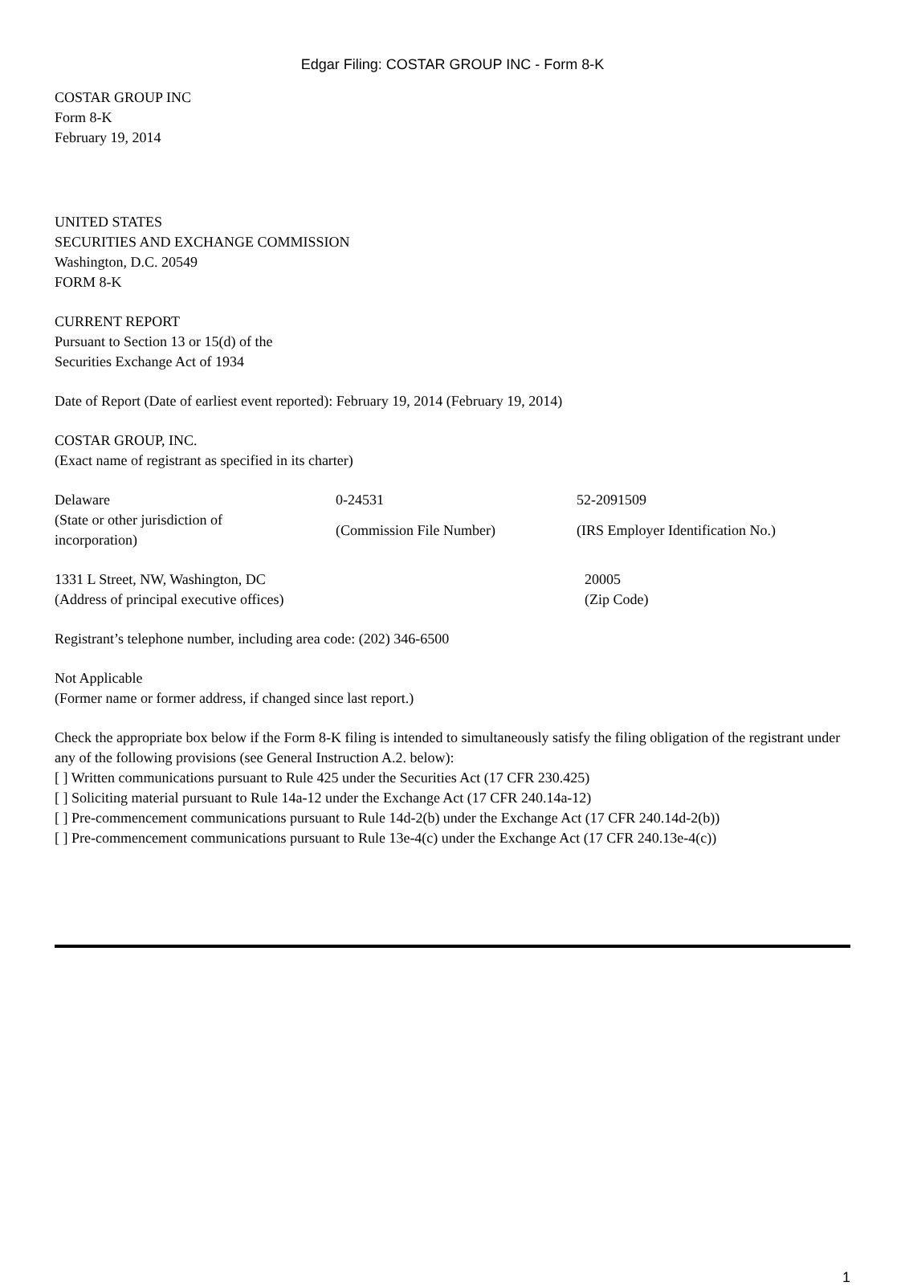Edgar Filing: COSTAR GROUP INC - Form 8-K
COSTAR GROUP INC
Form 8-K
February 19, 2014
UNITED STATES
SECURITIES AND EXCHANGE COMMISSION
Washington, D.C. 20549
FORM 8-K
CURRENT REPORT
Pursuant to Section 13 or 15(d) of the
Securities Exchange Act of 1934
Date of Report (Date of earliest event reported): February 19, 2014 (February 19, 2014)
COSTAR GROUP, INC.
(Exact name of registrant as specified in its charter)
| Delaware | 0-24531 | 52-2091509 |
| (State or other jurisdiction of incorporation) | (Commission File Number) | (IRS Employer Identification No.) |
| 1331 L Street, NW, Washington, DC | 20005 |
| (Address of principal executive offices) | (Zip Code) |
Registrant’s telephone number, including area code: (202) 346-6500
Not Applicable
(Former name or former address, if changed since last report.)
Check the appropriate box below if the Form 8-K filing is intended to simultaneously satisfy the filing obligation of the registrant under any of the following provisions (see General Instruction A.2. below):
[ ] Written communications pursuant to Rule 425 under the Securities Act (17 CFR 230.425)
[ ] Soliciting material pursuant to Rule 14a-12 under the Exchange Act (17 CFR 240.14a-12)
[ ] Pre-commencement communications pursuant to Rule 14d-2(b) under the Exchange Act (17 CFR 240.14d-2(b))
[ ] Pre-commencement communications pursuant to Rule 13e-4(c) under the Exchange Act (17 CFR 240.13e-4(c))
1